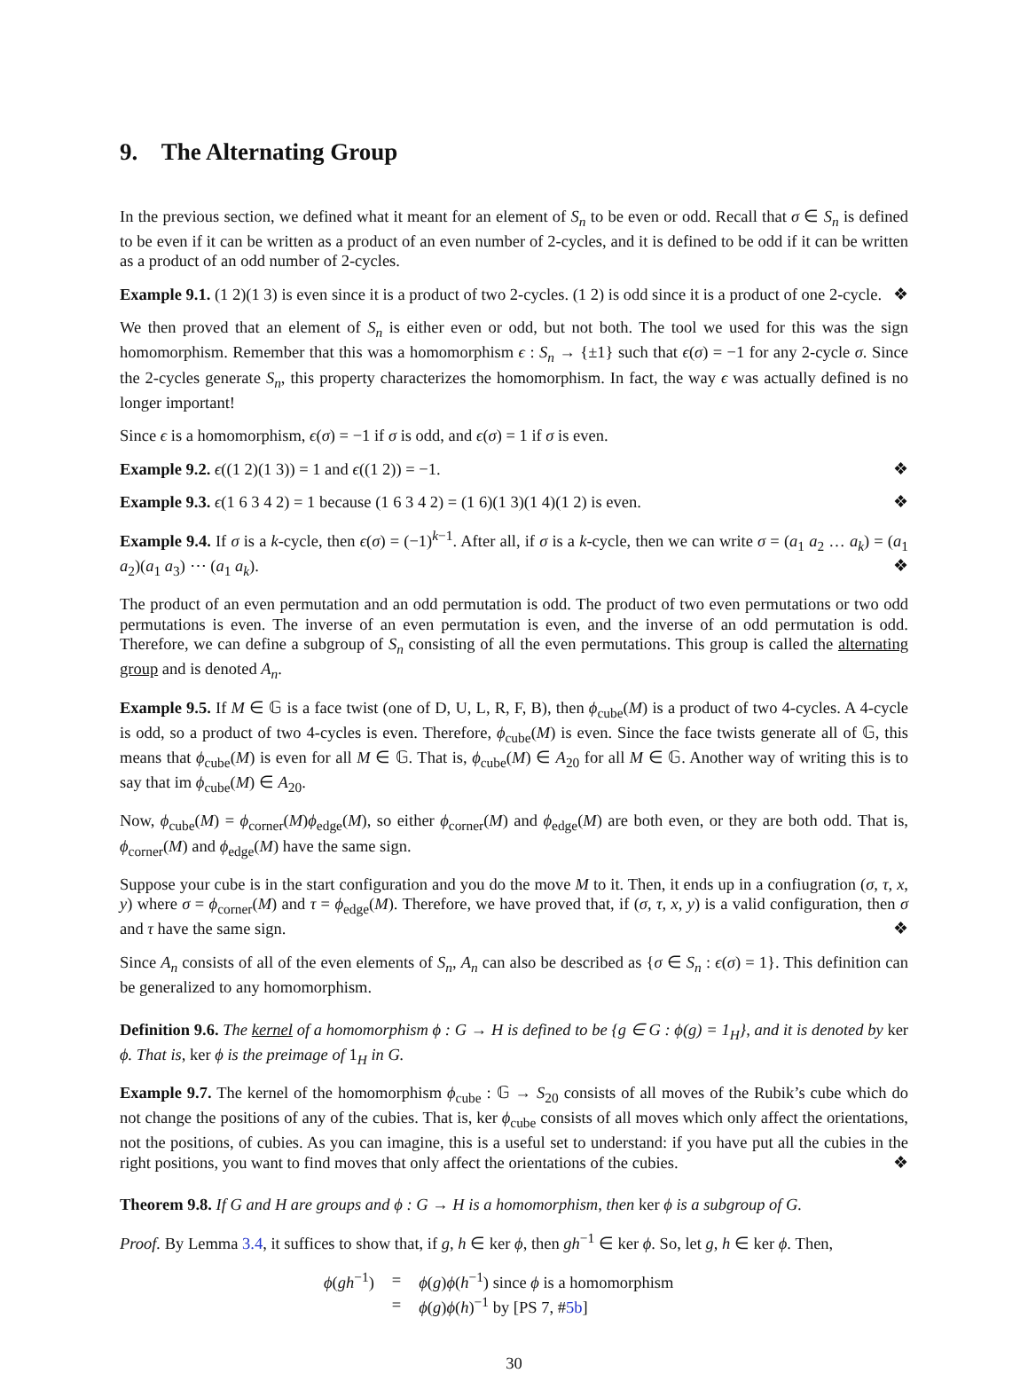9. The Alternating Group
In the previous section, we defined what it meant for an element of S<sub>n</sub> to be even or odd. Recall that σ ∈ S<sub>n</sub> is defined to be even if it can be written as a product of an even number of 2-cycles, and it is defined to be odd if it can be written as a product of an odd number of 2-cycles.
Example 9.1. (1 2)(1 3) is even since it is a product of two 2-cycles. (1 2) is odd since it is a product of one 2-cycle. ❖
We then proved that an element of S<sub>n</sub> is either even or odd, but not both. The tool we used for this was the sign homomorphism. Remember that this was a homomorphism ϵ : S<sub>n</sub> → {±1} such that ϵ(σ) = −1 for any 2-cycle σ. Since the 2-cycles generate S<sub>n</sub>, this property characterizes the homomorphism. In fact, the way ϵ was actually defined is no longer important!
Since ϵ is a homomorphism, ϵ(σ) = −1 if σ is odd, and ϵ(σ) = 1 if σ is even.
Example 9.2. ϵ((1 2)(1 3)) = 1 and ϵ((1 2)) = −1. ❖
Example 9.3. ϵ(1 6 3 4 2) = 1 because (1 6 3 4 2) = (1 6)(1 3)(1 4)(1 2) is even. ❖
Example 9.4. If σ is a k-cycle, then ϵ(σ) = (−1)<sup>k−1</sup>. After all, if σ is a k-cycle, then we can write σ = (a<sub>1</sub> a<sub>2</sub> … a<sub>k</sub>) = (a<sub>1</sub> a<sub>2</sub>)(a<sub>1</sub> a<sub>3</sub>) ⋯ (a<sub>1</sub> a<sub>k</sub>). ❖
The product of an even permutation and an odd permutation is odd. The product of two even permutations or two odd permutations is even. The inverse of an even permutation is even, and the inverse of an odd permutation is odd. Therefore, we can define a subgroup of S<sub>n</sub> consisting of all the even permutations. This group is called the alternating group and is denoted A<sub>n</sub>.
Example 9.5. If M ∈ 𝔾 is a face twist (one of D, U, L, R, F, B), then ϕ<sub>cube</sub>(M) is a product of two 4-cycles. A 4-cycle is odd, so a product of two 4-cycles is even. Therefore, ϕ<sub>cube</sub>(M) is even. Since the face twists generate all of 𝔾, this means that ϕ<sub>cube</sub>(M) is even for all M ∈ 𝔾. That is, ϕ<sub>cube</sub>(M) ∈ A<sub>20</sub> for all M ∈ 𝔾. Another way of writing this is to say that im ϕ<sub>cube</sub>(M) ∈ A<sub>20</sub>.
Now, ϕ<sub>cube</sub>(M) = ϕ<sub>corner</sub>(M)ϕ<sub>edge</sub>(M), so either ϕ<sub>corner</sub>(M) and ϕ<sub>edge</sub>(M) are both even, or they are both odd. That is, ϕ<sub>corner</sub>(M) and ϕ<sub>edge</sub>(M) have the same sign.
Suppose your cube is in the start configuration and you do the move M to it. Then, it ends up in a confiugration (σ, τ, x, y) where σ = ϕ<sub>corner</sub>(M) and τ = ϕ<sub>edge</sub>(M). Therefore, we have proved that, if (σ, τ, x, y) is a valid configuration, then σ and τ have the same sign. ❖
Since A<sub>n</sub> consists of all of the even elements of S<sub>n</sub>, A<sub>n</sub> can also be described as {σ ∈ S<sub>n</sub> : ϵ(σ) = 1}. This definition can be generalized to any homomorphism.
Definition 9.6. The kernel of a homomorphism ϕ : G → H is defined to be {g ∈ G : ϕ(g) = 1<sub>H</sub>}, and it is denoted by ker ϕ. That is, ker ϕ is the preimage of 1<sub>H</sub> in G.
Example 9.7. The kernel of the homomorphism ϕ<sub>cube</sub> : 𝔾 → S<sub>20</sub> consists of all moves of the Rubik’s cube which do not change the positions of any of the cubies. That is, ker ϕ<sub>cube</sub> consists of all moves which only affect the orientations, not the positions, of cubies. As you can imagine, this is a useful set to understand: if you have put all the cubies in the right positions, you want to find moves that only affect the orientations of the cubies. ❖
Theorem 9.8. If G and H are groups and ϕ : G → H is a homomorphism, then ker ϕ is a subgroup of G.
Proof. By Lemma 3.4, it suffices to show that, if g, h ∈ ker ϕ, then gh<sup>−1</sup> ∈ ker ϕ. So, let g, h ∈ ker ϕ. Then,
| ϕ ( gh<sup>−1</sup>) | = | ϕ ( g ) ϕ ( h<sup>−1</sup>) since ϕ is a homomorphism |
| | = | ϕ ( g ) ϕ ( h )<sup>−1</sup> by [PS 7, # 5b ] |
30